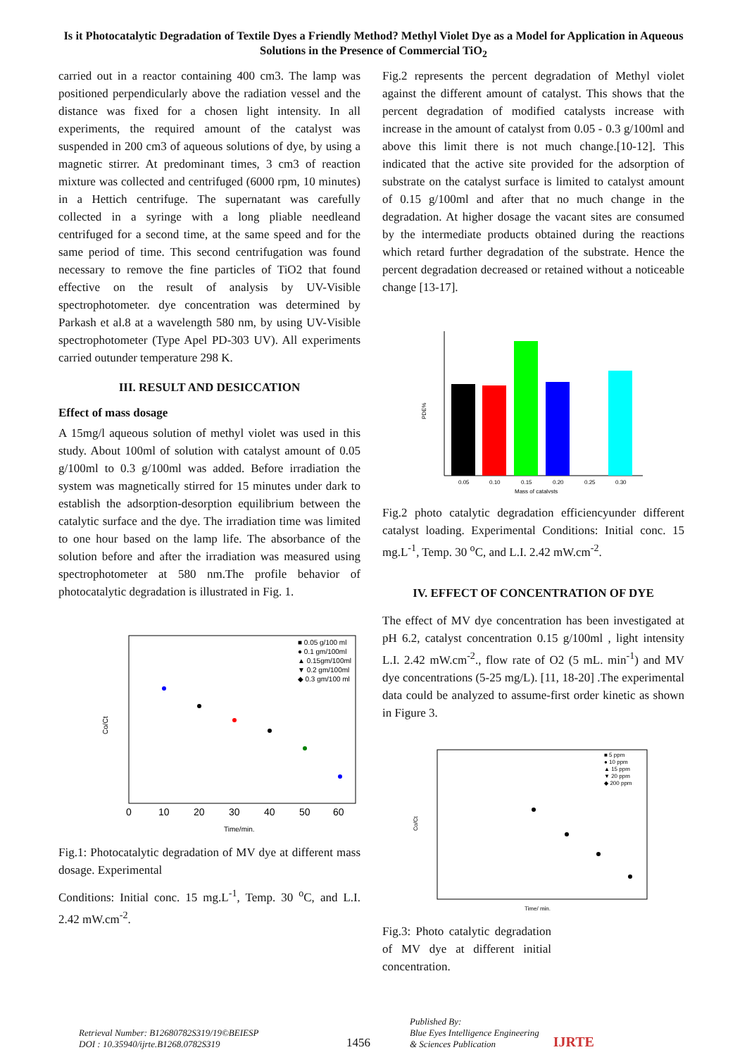Is it Photocatalytic Degradation of Textile Dyes a Friendly Method? Methyl Violet Dye as a Model for Application in Aqueous Solutions in the Presence of Commercial TiO<sub>2</sub>
carried out in a reactor containing 400 cm3. The lamp was positioned perpendicularly above the radiation vessel and the distance was fixed for a chosen light intensity. In all experiments, the required amount of the catalyst was suspended in 200 cm3 of aqueous solutions of dye, by using a magnetic stirrer. At predominant times, 3 cm3 of reaction mixture was collected and centrifuged (6000 rpm, 10 minutes) in a Hettich centrifuge. The supernatant was carefully collected in a syringe with a long pliable needleand centrifuged for a second time, at the same speed and for the same period of time. This second centrifugation was found necessary to remove the fine particles of TiO2 that found effective on the result of analysis by UV-Visible spectrophotometer. dye concentration was determined by Parkash et al.8 at a wavelength 580 nm, by using UV-Visible spectrophotometer (Type Apel PD-303 UV). All experiments carried outunder temperature 298 K.
III. RESULT AND DESICCATION
Effect of mass dosage
A 15mg/l aqueous solution of methyl violet was used in this study. About 100ml of solution with catalyst amount of 0.05 g/100ml to 0.3 g/100ml was added. Before irradiation the system was magnetically stirred for 15 minutes under dark to establish the adsorption-desorption equilibrium between the catalytic surface and the dye. The irradiation time was limited to one hour based on the lamp life. The absorbance of the solution before and after the irradiation was measured using spectrophotometer at 580 nm.The profile behavior of photocatalytic degradation is illustrated in Fig. 1.
Co/Ct
Time/min.
0
10
20
30
40
50
60
■ 0.05 g/100 ml
● 0.1 gm/100ml
▲ 0.15gm/100ml
▼ 0.2 gm/100ml
◆ 0.3 gm/100 ml
Fig.1: Photocatalytic degradation of MV dye at different mass dosage. Experimental
Conditions: Initial conc. 15 mg.L<sup>-1</sup>, Temp. 30 <sup>o</sup>C, and L.I. 2.42 mW.cm<sup>-2</sup>.
Fig.2 represents the percent degradation of Methyl violet against the different amount of catalyst. This shows that the percent degradation of modified catalysts increase with increase in the amount of catalyst from 0.05 - 0.3 g/100ml and above this limit there is not much change.[10-12]. This indicated that the active site provided for the adsorption of substrate on the catalyst surface is limited to catalyst amount of 0.15 g/100ml and after that no much change in the degradation. At higher dosage the vacant sites are consumed by the intermediate products obtained during the reactions which retard further degradation of the substrate. Hence the percent degradation decreased or retained without a noticeable change [13-17].
PDE%
0.05
0.10
0.15
0.20
0.25
0.30
Mass of catalysts
Fig.2 photo catalytic degradation efficiencyunder different catalyst loading. Experimental Conditions: Initial conc. 15 mg.L<sup>-1</sup>, Temp. 30 <sup>o</sup>C, and L.I. 2.42 mW.cm<sup>-2</sup>.
IV. EFFECT OF CONCENTRATION OF DYE
The effect of MV dye concentration has been investigated at pH 6.2, catalyst concentration 0.15 g/100ml , light intensity L.I. 2.42 mW.cm<sup>-2</sup>., flow rate of O2 (5 mL. min<sup>-1</sup>) and MV dye concentrations (5-25 mg/L). [11, 18-20] .The experimental data could be analyzed to assume-first order kinetic as shown in Figure 3.
Co/Ct
Time/ min.
■ 5 ppm
● 10 ppm
▲ 15 ppm
▼ 20 ppm
◆ 200 ppm
Fig.3: Photo catalytic degradation of MV dye at different initial concentration.
Retrieval Number: B12680782S319/19©BEIESP
DOI : 10.35940/ijrte.B1268.0782S319
1456
Published By:
Blue Eyes Intelligence Engineering
& Sciences Publication
IJRTE